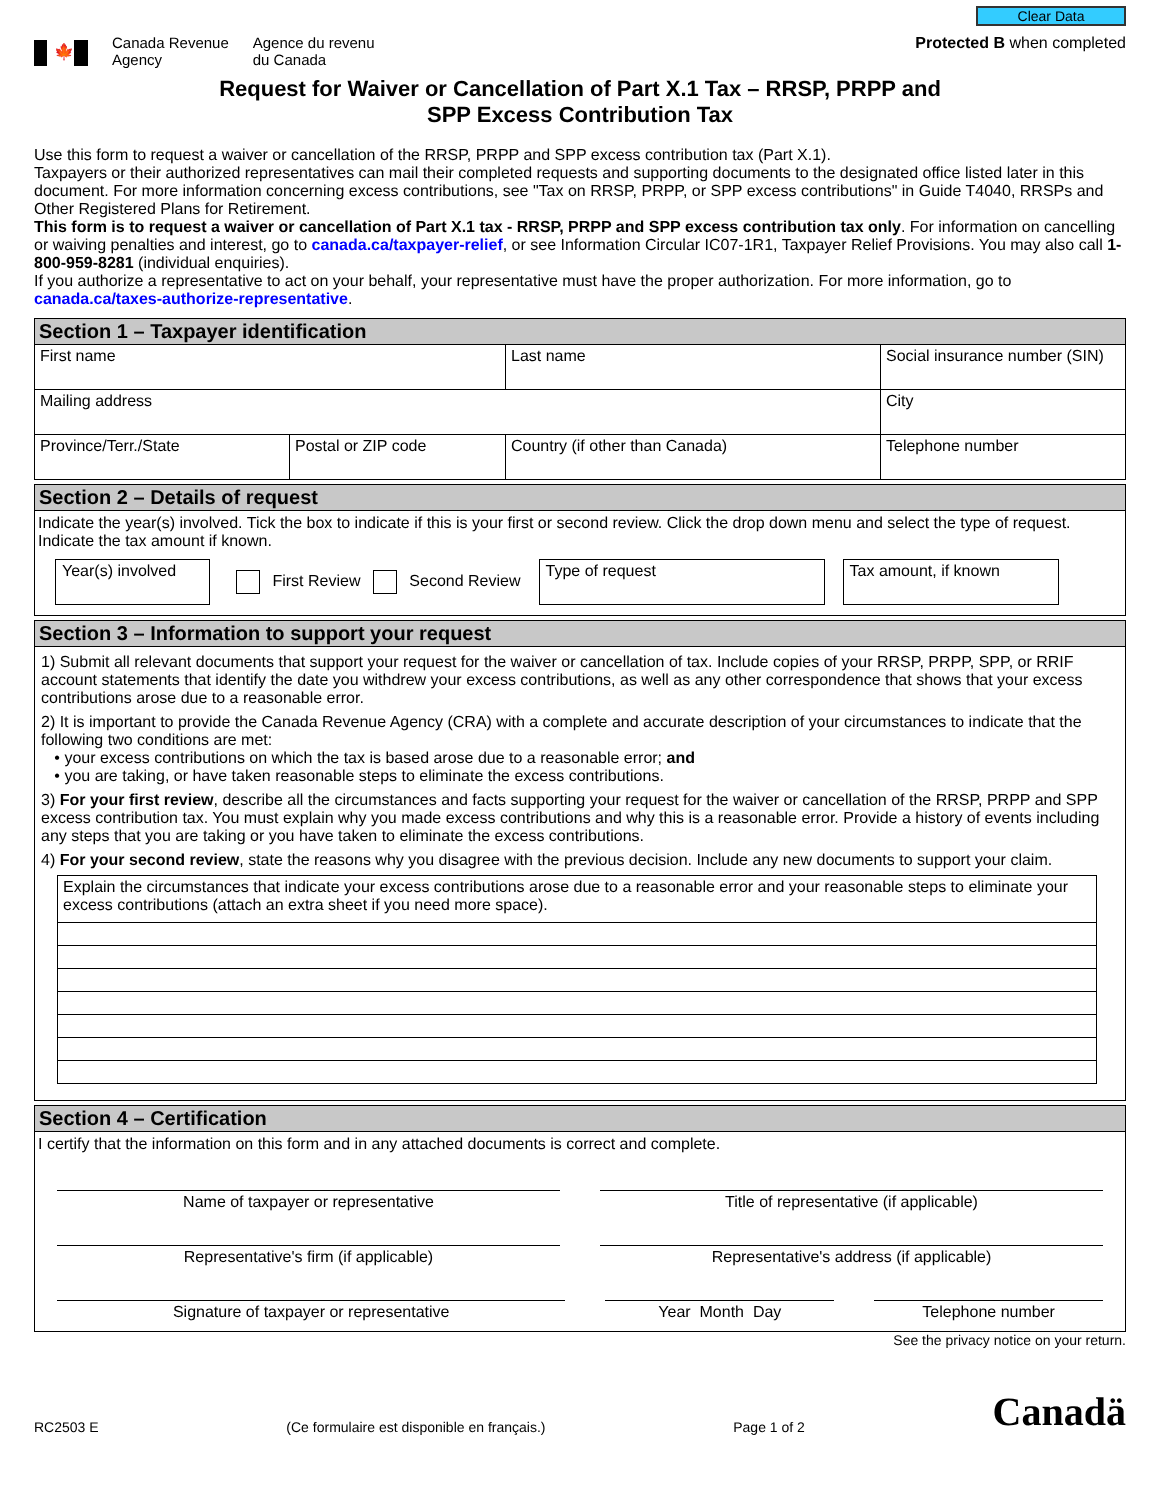🍁
Canada Revenue
Agency
Agence du revenu
du Canada
Clear Data
Protected B when completed
Request for Waiver or Cancellation of Part X.1 Tax – RRSP, PRPP and
SPP Excess Contribution Tax
Use this form to request a waiver or cancellation of the RRSP, PRPP and SPP excess contribution tax (Part X.1).
Taxpayers or their authorized representatives can mail their completed requests and supporting documents to the designated office listed later in this document. For more information concerning excess contributions, see "Tax on RRSP, PRPP, or SPP excess contributions" in Guide T4040, RRSPs and Other Registered Plans for Retirement.
This form is to request a waiver or cancellation of Part X.1 tax - RRSP, PRPP and SPP excess contribution tax only. For information on cancelling or waiving penalties and interest, go to canada.ca/taxpayer-relief, or see Information Circular IC07-1R1, Taxpayer Relief Provisions. You may also call 1-800-959-8281 (individual enquiries).
If you authorize a representative to act on your behalf, your representative must have the proper authorization. For more information, go to canada.ca/taxes-authorize-representative.
Section 1 – Taxpayer identification
First name Last name Social insurance number (SIN)
Mailing address City
Province/Terr./State Postal or ZIP code Country (if other than Canada) Telephone number
Section 2 – Details of request
Indicate the year(s) involved. Tick the box to indicate if this is your first or second review. Click the drop down menu and select the type of request. Indicate the tax amount if known.
Year(s) involved
First Review Second Review
Type of request Tax amount, if known
Section 3 – Information to support your request
1) Submit all relevant documents that support your request for the waiver or cancellation of tax. Include copies of your RRSP, PRPP, SPP, or RRIF account statements that identify the date you withdrew your excess contributions, as well as any other correspondence that shows that your excess contributions arose due to a reasonable error.
2) It is important to provide the Canada Revenue Agency (CRA) with a complete and accurate description of your circumstances to indicate that the following two conditions are met:
• your excess contributions on which the tax is based arose due to a reasonable error; and
• you are taking, or have taken reasonable steps to eliminate the excess contributions.
3) For your first review, describe all the circumstances and facts supporting your request for the waiver or cancellation of the RRSP, PRPP and SPP excess contribution tax. You must explain why you made excess contributions and why this is a reasonable error. Provide a history of events including any steps that you are taking or you have taken to eliminate the excess contributions.
4) For your second review, state the reasons why you disagree with the previous decision. Include any new documents to support your claim.
Explain the circumstances that indicate your excess contributions arose due to a reasonable error and your reasonable steps to eliminate your excess contributions (attach an extra sheet if you need more space).
Section 4 – Certification
I certify that the information on this form and in any attached documents is correct and complete.
Name of taxpayer or representative
Title of representative (if applicable)
Representative's firm (if applicable)
Representative's address (if applicable)
Signature of taxpayer or representative
Year Month Day Telephone number
See the privacy notice on your return.
RC2503 E (Ce formulaire est disponible en français.) Page 1 of 2 Canadä